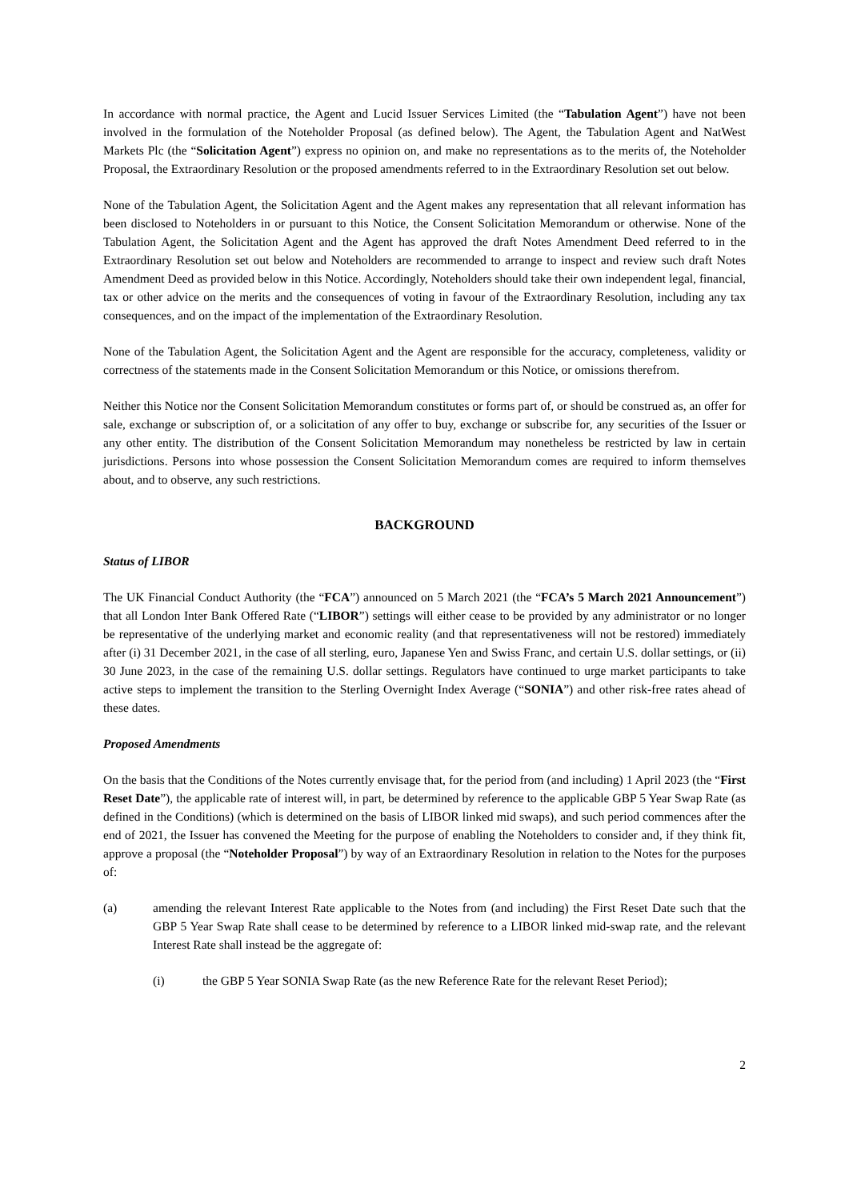In accordance with normal practice, the Agent and Lucid Issuer Services Limited (the “Tabulation Agent”) have not been involved in the formulation of the Noteholder Proposal (as defined below). The Agent, the Tabulation Agent and NatWest Markets Plc (the “Solicitation Agent”) express no opinion on, and make no representations as to the merits of, the Noteholder Proposal, the Extraordinary Resolution or the proposed amendments referred to in the Extraordinary Resolution set out below.
None of the Tabulation Agent, the Solicitation Agent and the Agent makes any representation that all relevant information has been disclosed to Noteholders in or pursuant to this Notice, the Consent Solicitation Memorandum or otherwise. None of the Tabulation Agent, the Solicitation Agent and the Agent has approved the draft Notes Amendment Deed referred to in the Extraordinary Resolution set out below and Noteholders are recommended to arrange to inspect and review such draft Notes Amendment Deed as provided below in this Notice. Accordingly, Noteholders should take their own independent legal, financial, tax or other advice on the merits and the consequences of voting in favour of the Extraordinary Resolution, including any tax consequences, and on the impact of the implementation of the Extraordinary Resolution.
None of the Tabulation Agent, the Solicitation Agent and the Agent are responsible for the accuracy, completeness, validity or correctness of the statements made in the Consent Solicitation Memorandum or this Notice, or omissions therefrom.
Neither this Notice nor the Consent Solicitation Memorandum constitutes or forms part of, or should be construed as, an offer for sale, exchange or subscription of, or a solicitation of any offer to buy, exchange or subscribe for, any securities of the Issuer or any other entity. The distribution of the Consent Solicitation Memorandum may nonetheless be restricted by law in certain jurisdictions. Persons into whose possession the Consent Solicitation Memorandum comes are required to inform themselves about, and to observe, any such restrictions.
BACKGROUND
Status of LIBOR
The UK Financial Conduct Authority (the “FCA”) announced on 5 March 2021 (the “FCA’s 5 March 2021 Announcement”) that all London Inter Bank Offered Rate (“LIBOR”) settings will either cease to be provided by any administrator or no longer be representative of the underlying market and economic reality (and that representativeness will not be restored) immediately after (i) 31 December 2021, in the case of all sterling, euro, Japanese Yen and Swiss Franc, and certain U.S. dollar settings, or (ii) 30 June 2023, in the case of the remaining U.S. dollar settings. Regulators have continued to urge market participants to take active steps to implement the transition to the Sterling Overnight Index Average (“SONIA”) and other risk-free rates ahead of these dates.
Proposed Amendments
On the basis that the Conditions of the Notes currently envisage that, for the period from (and including) 1 April 2023 (the “First Reset Date”), the applicable rate of interest will, in part, be determined by reference to the applicable GBP 5 Year Swap Rate (as defined in the Conditions) (which is determined on the basis of LIBOR linked mid swaps), and such period commences after the end of 2021, the Issuer has convened the Meeting for the purpose of enabling the Noteholders to consider and, if they think fit, approve a proposal (the “Noteholder Proposal”) by way of an Extraordinary Resolution in relation to the Notes for the purposes of:
(a) amending the relevant Interest Rate applicable to the Notes from (and including) the First Reset Date such that the GBP 5 Year Swap Rate shall cease to be determined by reference to a LIBOR linked mid-swap rate, and the relevant Interest Rate shall instead be the aggregate of:
(i) the GBP 5 Year SONIA Swap Rate (as the new Reference Rate for the relevant Reset Period);
2